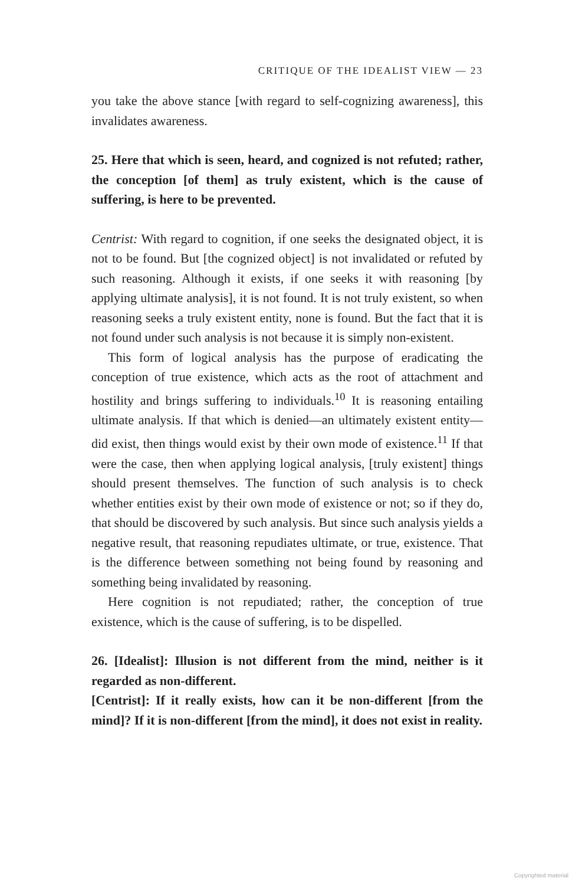CRITIQUE OF THE IDEALIST VIEW — 23
you take the above stance [with regard to self-cognizing awareness], this invalidates awareness.
25. Here that which is seen, heard, and cognized is not refuted; rather, the conception [of them] as truly existent, which is the cause of suffering, is here to be prevented.
Centrist: With regard to cognition, if one seeks the designated object, it is not to be found. But [the cognized object] is not invalidated or refuted by such reasoning. Although it exists, if one seeks it with reasoning [by applying ultimate analysis], it is not found. It is not truly existent, so when reasoning seeks a truly existent entity, none is found. But the fact that it is not found under such analysis is not because it is simply non-existent.
This form of logical analysis has the purpose of eradicating the conception of true existence, which acts as the root of attachment and hostility and brings suffering to individuals.<sup>10</sup> It is reasoning entailing ultimate analysis. If that which is denied—an ultimately existent entity—did exist, then things would exist by their own mode of existence.<sup>11</sup> If that were the case, then when applying logical analysis, [truly existent] things should present themselves. The function of such analysis is to check whether entities exist by their own mode of existence or not; so if they do, that should be discovered by such analysis. But since such analysis yields a negative result, that reasoning repudiates ultimate, or true, existence. That is the difference between something not being found by reasoning and something being invalidated by reasoning.
Here cognition is not repudiated; rather, the conception of true existence, which is the cause of suffering, is to be dispelled.
26. [Idealist]: Illusion is not different from the mind, neither is it regarded as non-different.
[Centrist]: If it really exists, how can it be non-different [from the mind]? If it is non-different [from the mind], it does not exist in reality.
Copyrighted material